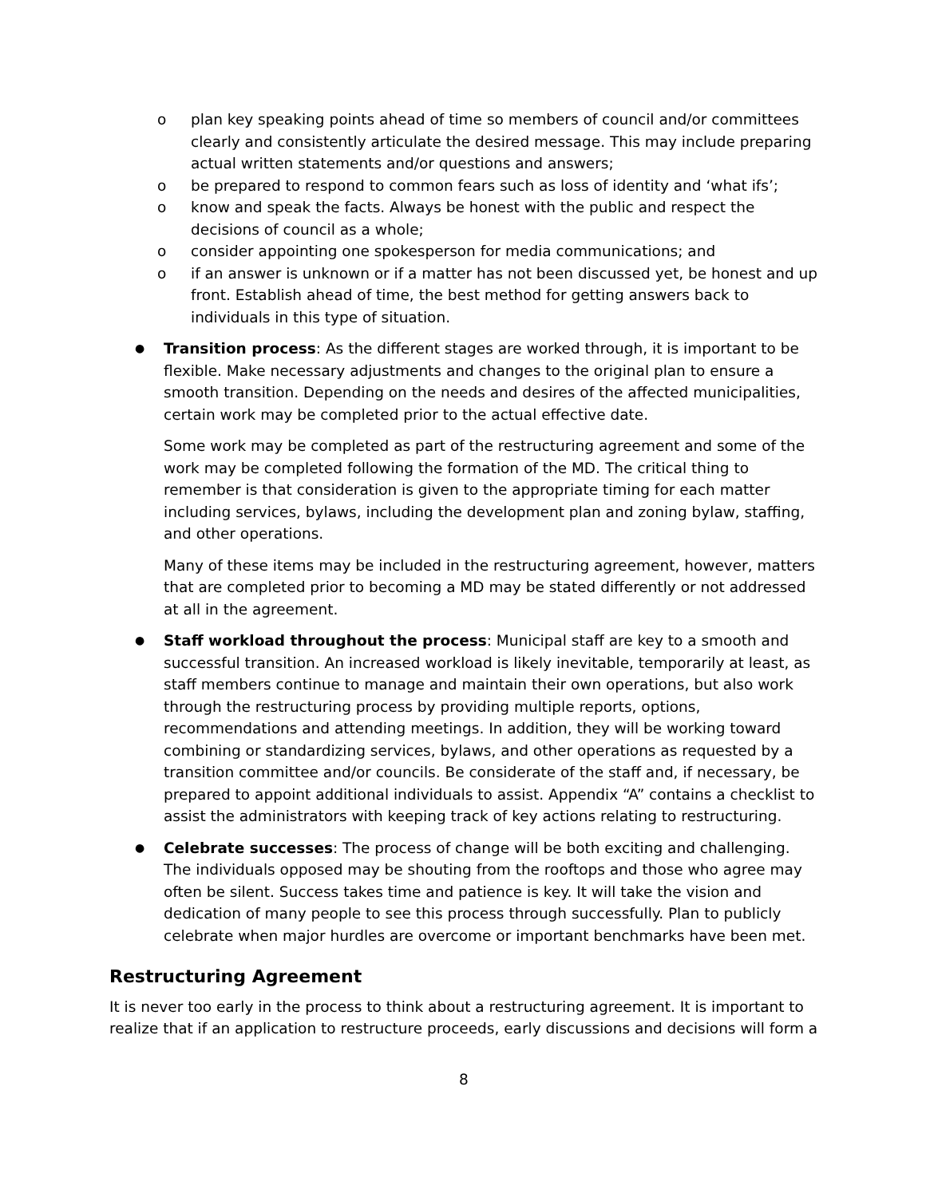o plan key speaking points ahead of time so members of council and/or committees clearly and consistently articulate the desired message. This may include preparing actual written statements and/or questions and answers;
o be prepared to respond to common fears such as loss of identity and ‘what ifs’;
o know and speak the facts. Always be honest with the public and respect the decisions of council as a whole;
o consider appointing one spokesperson for media communications; and
o if an answer is unknown or if a matter has not been discussed yet, be honest and up front. Establish ahead of time, the best method for getting answers back to individuals in this type of situation.
●
Transition process: As the different stages are worked through, it is important to be flexible. Make necessary adjustments and changes to the original plan to ensure a smooth transition. Depending on the needs and desires of the affected municipalities, certain work may be completed prior to the actual effective date.
Some work may be completed as part of the restructuring agreement and some of the work may be completed following the formation of the MD. The critical thing to remember is that consideration is given to the appropriate timing for each matter including services, bylaws, including the development plan and zoning bylaw, staffing, and other operations.
Many of these items may be included in the restructuring agreement, however, matters that are completed prior to becoming a MD may be stated differently or not addressed at all in the agreement.
●
Staff workload throughout the process: Municipal staff are key to a smooth and successful transition. An increased workload is likely inevitable, temporarily at least, as staff members continue to manage and maintain their own operations, but also work through the restructuring process by providing multiple reports, options, recommendations and attending meetings. In addition, they will be working toward combining or standardizing services, bylaws, and other operations as requested by a transition committee and/or councils. Be considerate of the staff and, if necessary, be prepared to appoint additional individuals to assist. Appendix “A” contains a checklist to assist the administrators with keeping track of key actions relating to restructuring.
●
Celebrate successes: The process of change will be both exciting and challenging. The individuals opposed may be shouting from the rooftops and those who agree may often be silent. Success takes time and patience is key. It will take the vision and dedication of many people to see this process through successfully. Plan to publicly celebrate when major hurdles are overcome or important benchmarks have been met.
Restructuring Agreement
It is never too early in the process to think about a restructuring agreement. It is important to realize that if an application to restructure proceeds, early discussions and decisions will form a
8